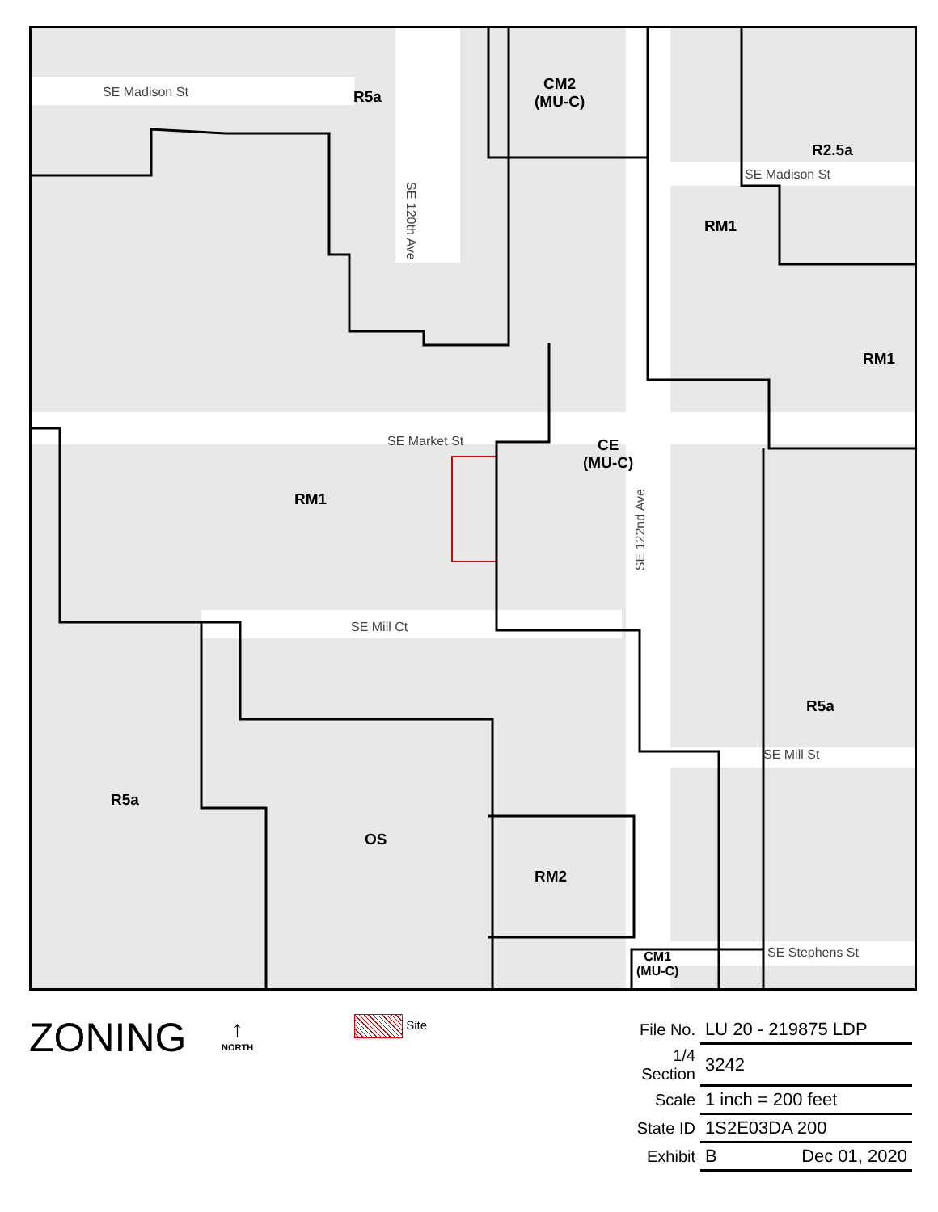SE Madison St
SE Madison St
SE Market St
SE Mill Ct
SE Mill St
SE Stephens St
SE 120th Ave
SE 122nd Ave
R5a
CM2
(MU-C)
R2.5a
RM1
RM1
CE
(MU-C)
RM1
R5a
R5a
OS
RM2
CM1
(MU-C)
ZONING
↑
NORTH
Site
| File No. | LU 20 - 219875 LDP |
| 1/4 Section | 3242 |
| Scale | 1 inch = 200 feet |
| State ID | 1S2E03DA 200 |
| Exhibit | B Dec 01, 2020 |